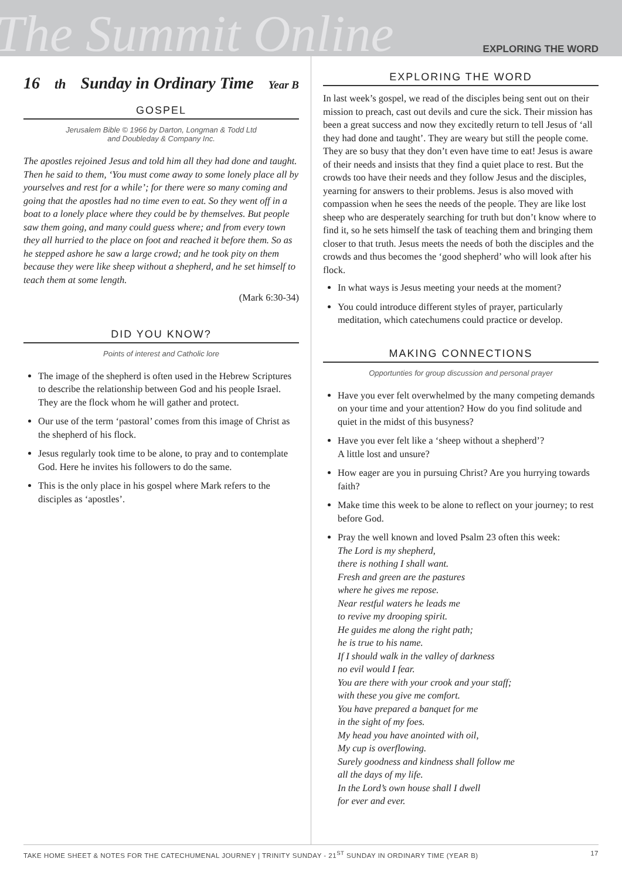The Summit Online
EXPLORING THE WORD
16<sup>th</sup> Sunday in Ordinary Time Year B
GOSPEL
Jerusalem Bible © 1966 by Darton, Longman & Todd Ltd
and Doubleday & Company Inc.
The apostles rejoined Jesus and told him all they had done and taught. Then he said to them, ‘You must come away to some lonely place all by yourselves and rest for a while’; for there were so many coming and going that the apostles had no time even to eat. So they went off in a boat to a lonely place where they could be by themselves. But people saw them going, and many could guess where; and from every town they all hurried to the place on foot and reached it before them. So as he stepped ashore he saw a large crowd; and he took pity on them because they were like sheep without a shepherd, and he set himself to teach them at some length.
(Mark 6:30-34)
DID YOU KNOW?
Points of interest and Catholic lore
The image of the shepherd is often used in the Hebrew Scriptures to describe the relationship between God and his people Israel. They are the flock whom he will gather and protect.
Our use of the term ‘pastoral’ comes from this image of Christ as the shepherd of his flock.
Jesus regularly took time to be alone, to pray and to contemplate God. Here he invites his followers to do the same.
This is the only place in his gospel where Mark refers to the disciples as ‘apostles’.
EXPLORING THE WORD
In last week’s gospel, we read of the disciples being sent out on their mission to preach, cast out devils and cure the sick. Their mission has been a great success and now they excitedly return to tell Jesus of ‘all they had done and taught’. They are weary but still the people come. They are so busy that they don’t even have time to eat! Jesus is aware of their needs and insists that they find a quiet place to rest. But the crowds too have their needs and they follow Jesus and the disciples, yearning for answers to their problems. Jesus is also moved with compassion when he sees the needs of the people. They are like lost sheep who are desperately searching for truth but don’t know where to find it, so he sets himself the task of teaching them and bringing them closer to that truth. Jesus meets the needs of both the disciples and the crowds and thus becomes the ‘good shepherd’ who will look after his flock.
In what ways is Jesus meeting your needs at the moment?
You could introduce different styles of prayer, particularly meditation, which catechumens could practice or develop.
MAKING CONNECTIONS
Opportunties for group discussion and personal prayer
Have you ever felt overwhelmed by the many competing demands on your time and your attention? How do you find solitude and quiet in the midst of this busyness?
Have you ever felt like a ‘sheep without a shepherd’?
A little lost and unsure?
How eager are you in pursuing Christ? Are you hurrying towards faith?
Make time this week to be alone to reflect on your journey; to rest before God.
Pray the well known and loved Psalm 23 often this week:
The Lord is my shepherd,
there is nothing I shall want.
Fresh and green are the pastures
where he gives me repose.
Near restful waters he leads me
to revive my drooping spirit.
He guides me along the right path;
he is true to his name.
If I should walk in the valley of darkness
no evil would I fear.
You are there with your crook and your staff;
with these you give me comfort.
You have prepared a banquet for me
in the sight of my foes.
My head you have anointed with oil,
My cup is overflowing.
Surely goodness and kindness shall follow me
all the days of my life.
In the Lord’s own house shall I dwell
for ever and ever.
TAKE HOME SHEET & NOTES FOR THE CATECHUMENAL JOURNEY | TRINITY SUNDAY - 21<sup>ST</sup> SUNDAY IN ORDINARY TIME (YEAR B) 17